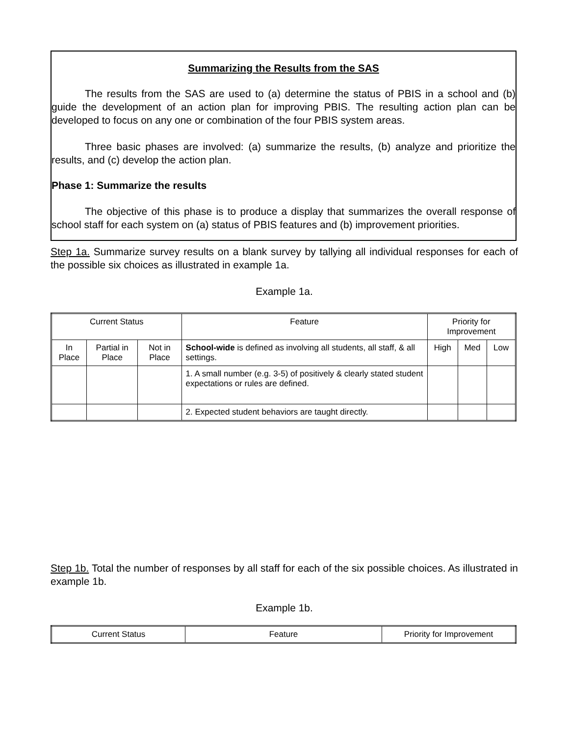Summarizing the Results from the SAS
The results from the SAS are used to (a) determine the status of PBIS in a school and (b) guide the development of an action plan for improving PBIS. The resulting action plan can be developed to focus on any one or combination of the four PBIS system areas.
Three basic phases are involved: (a) summarize the results, (b) analyze and prioritize the results, and (c) develop the action plan.
Phase 1: Summarize the results
The objective of this phase is to produce a display that summarizes the overall response of school staff for each system on (a) status of PBIS features and (b) improvement priorities.
Step 1a. Summarize survey results on a blank survey by tallying all individual responses for each of the possible six choices as illustrated in example 1a.
Example 1a.
| Current Status | | | Feature | Priority for Improvement | | |
| --- | --- | --- | --- | --- | --- | --- |
| In Place | Partial in Place | Not in Place | School-wide is defined as involving all students, all staff, & all settings. | High | Med | Low |
| | | | 1. A small number (e.g. 3-5) of positively & clearly stated student expectations or rules are defined. | | | |
| | | | 2. Expected student behaviors are taught directly. | | | |
Step 1b. Total the number of responses by all staff for each of the six possible choices. As illustrated in example 1b.
Example 1b.
| Current Status | Feature | Priority for Improvement |
| --- | --- | --- |